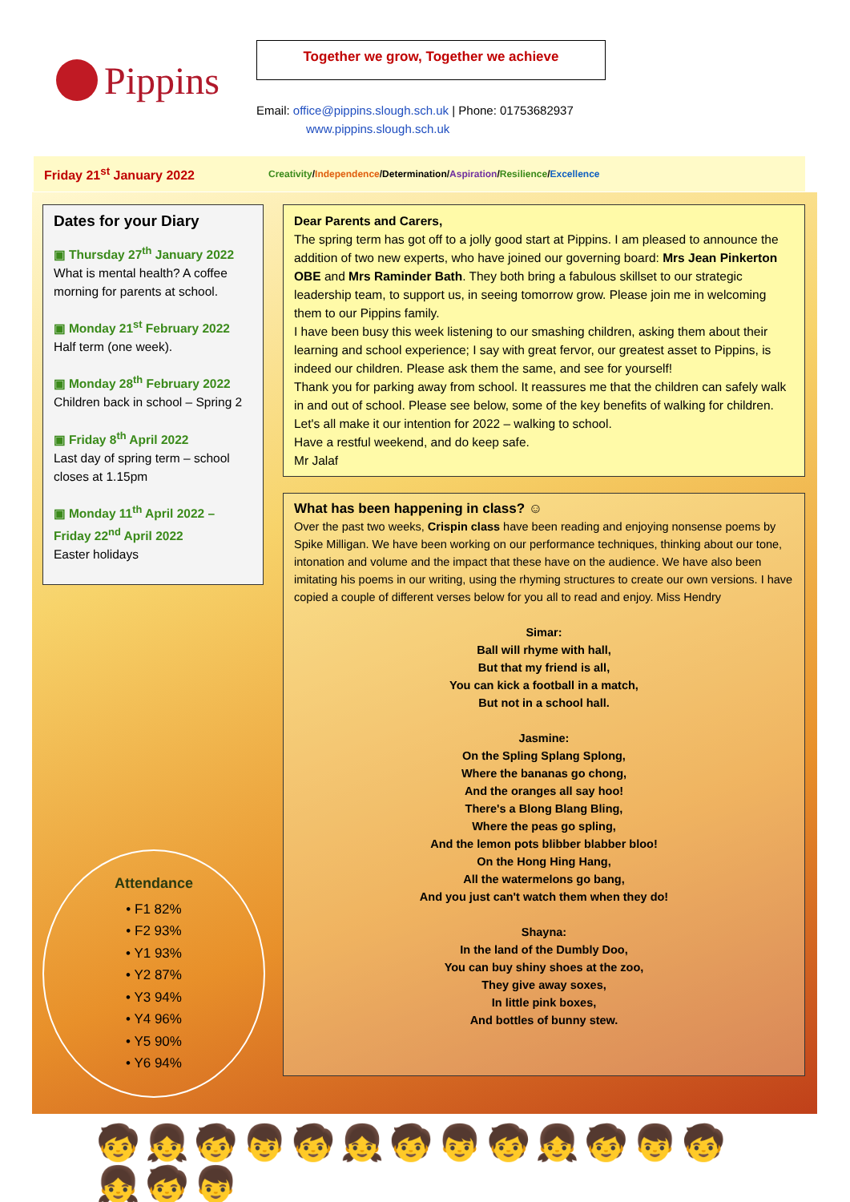Pippins
Together we grow, Together we achieve
Email: office@pippins.slough.sch.uk | Phone: 01753682937
www.pippins.slough.sch.uk
Friday 21<sup>st</sup> January 2022 Creativity/Independence/Determination/Aspiration/Resilience/Excellence
Dates for your Diary
▣ Thursday 27<sup>th</sup> January 2022
What is mental health? A coffee morning for parents at school.
▣ Monday 21<sup>st</sup> February 2022
Half term (one week).
▣ Monday 28<sup>th</sup> February 2022
Children back in school – Spring 2
▣ Friday 8<sup>th</sup> April 2022
Last day of spring term – school closes at 1.15pm
▣ Monday 11<sup>th</sup> April 2022 – Friday 22<sup>nd</sup> April 2022
Easter holidays
Attendance
• F1 82%
• F2 93%
• Y1 93%
• Y2 87%
• Y3 94%
• Y4 96%
• Y5 90%
• Y6 94%
Dear Parents and Carers,
The spring term has got off to a jolly good start at Pippins. I am pleased to announce the addition of two new experts, who have joined our governing board: Mrs Jean Pinkerton OBE and Mrs Raminder Bath. They both bring a fabulous skillset to our strategic leadership team, to support us, in seeing tomorrow grow. Please join me in welcoming them to our Pippins family.
I have been busy this week listening to our smashing children, asking them about their learning and school experience; I say with great fervor, our greatest asset to Pippins, is indeed our children. Please ask them the same, and see for yourself!
Thank you for parking away from school. It reassures me that the children can safely walk in and out of school. Please see below, some of the key benefits of walking for children. Let's all make it our intention for 2022 – walking to school.
Have a restful weekend, and do keep safe.
Mr Jalaf
What has been happening in class? ☺
Over the past two weeks, Crispin class have been reading and enjoying nonsense poems by Spike Milligan. We have been working on our performance techniques, thinking about our tone, intonation and volume and the impact that these have on the audience. We have also been imitating his poems in our writing, using the rhyming structures to create our own versions. I have copied a couple of different verses below for you all to read and enjoy. Miss Hendry
Simar:
Ball will rhyme with hall,
But that my friend is all,
You can kick a football in a match,
But not in a school hall.
Jasmine:
On the Spling Splang Splong,
Where the bananas go chong,
And the oranges all say hoo!
There's a Blong Blang Bling,
Where the peas go spling,
And the lemon pots blibber blabber bloo!
On the Hong Hing Hang,
All the watermelons go bang,
And you just can't watch them when they do!
Shayna:
In the land of the Dumbly Doo,
You can buy shiny shoes at the zoo,
They give away soxes,
In little pink boxes,
And bottles of bunny stew.
🧒👧🧒👦🧒👧🧒👦🧒👧🧒👦🧒👧🧒👦